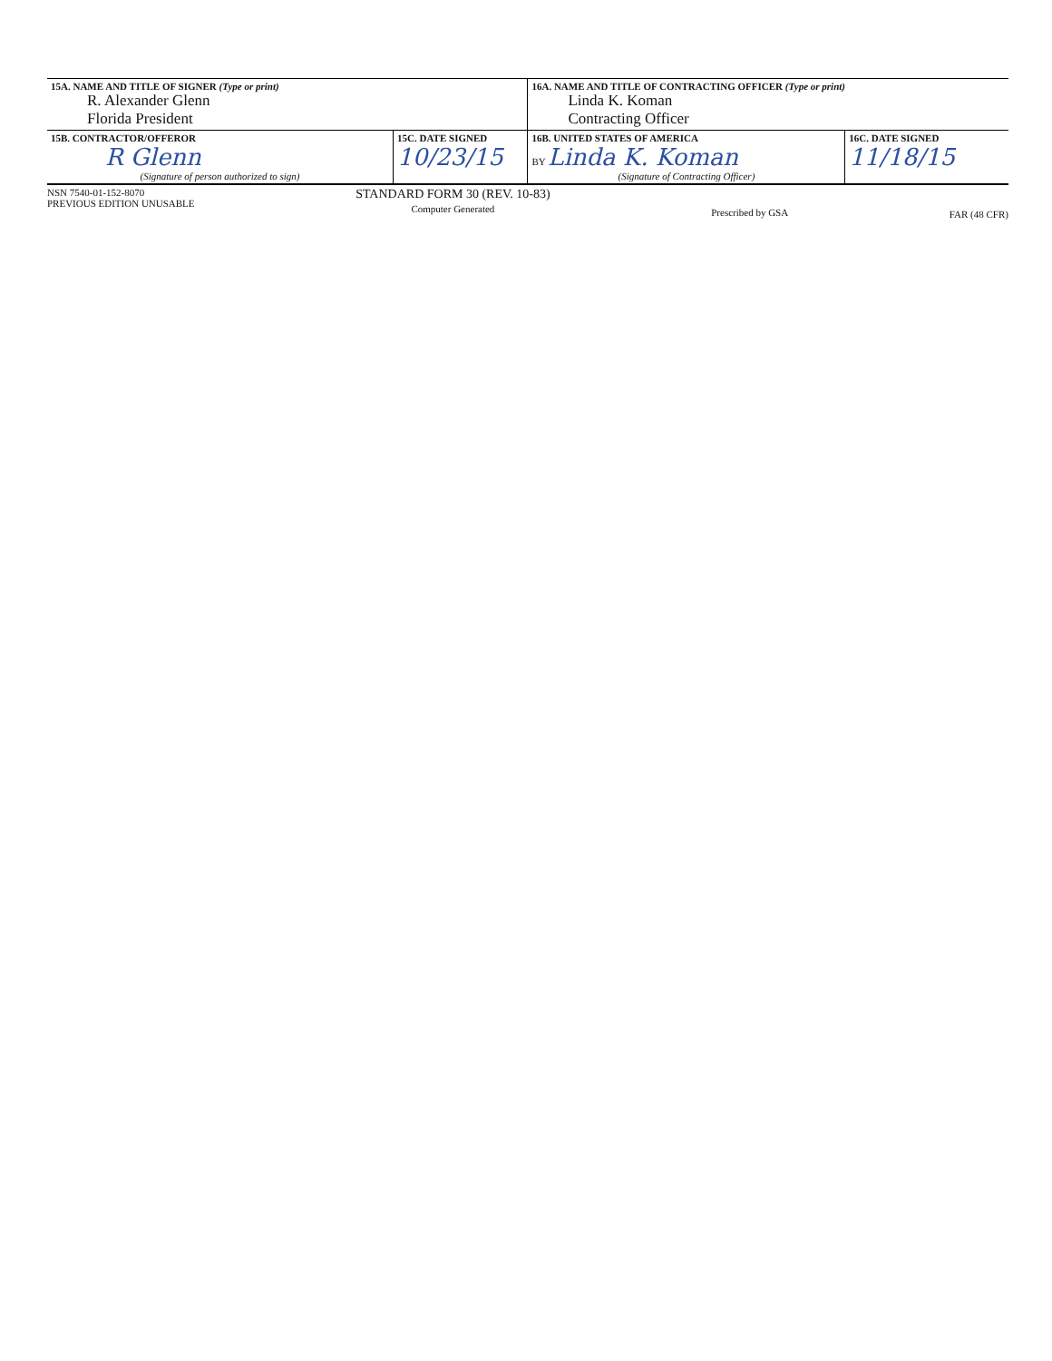| 15A. NAME AND TITLE OF SIGNER (Type or print) R. Alexander Glenn Florida President | | 16A. NAME AND TITLE OF CONTRACTING OFFICER (Type or print) Linda K. Koman Contracting Officer | |
| 15B. CONTRACTOR/OFFEROR R Glenn (Signature of person authorized to sign) | 15C. DATE SIGNED 10/23/15 | 16B. UNITED STATES OF AMERICA BY Linda K. Koman (Signature of Contracting Officer) | 16C. DATE SIGNED 11/18/15 |
NSN 7540-01-152-8070
PREVIOUS EDITION UNUSABLE
STANDARD FORM 30 (REV. 10-83)
Computer Generated
Prescribed by GSA FAR (48 CFR)